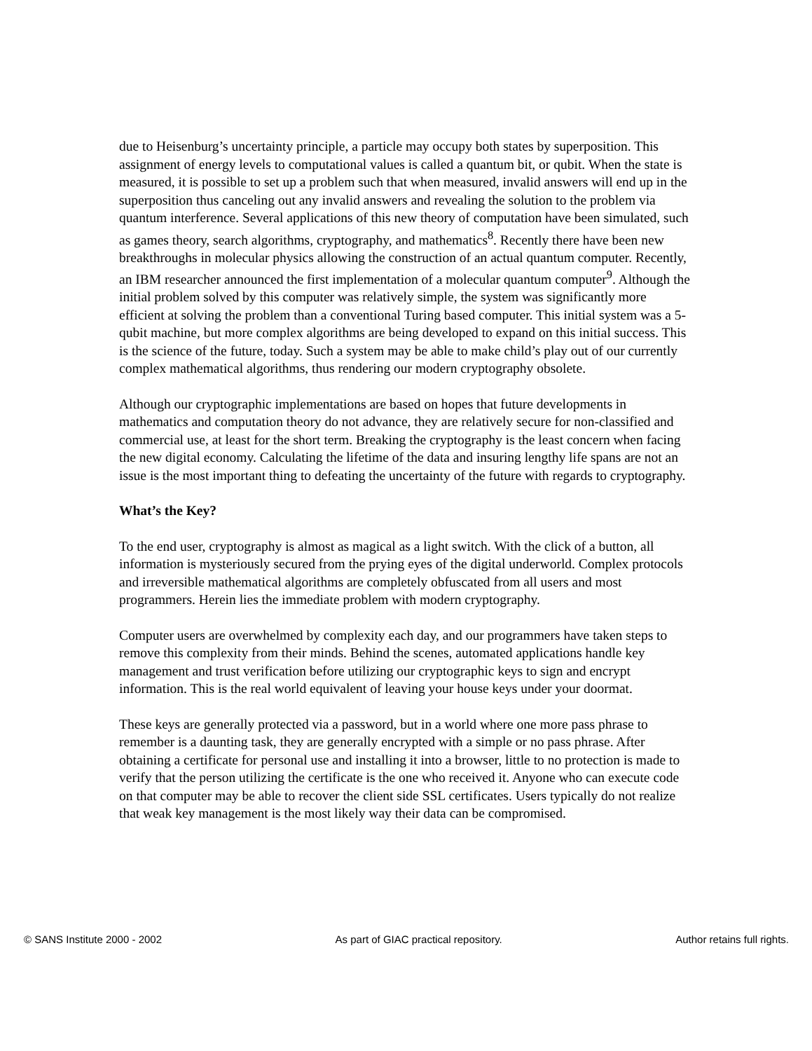due to Heisenburg’s uncertainty principle, a particle may occupy both states by superposition. This assignment of energy levels to computational values is called a quantum bit, or qubit. When the state is measured, it is possible to set up a problem such that when measured, invalid answers will end up in the superposition thus canceling out any invalid answers and revealing the solution to the problem via quantum interference. Several applications of this new theory of computation have been simulated, such as games theory, search algorithms, cryptography, and mathematics<sup>8</sup>. Recently there have been new breakthroughs in molecular physics allowing the construction of an actual quantum computer. Recently, an IBM researcher announced the first implementation of a molecular quantum computer<sup>9</sup>. Although the initial problem solved by this computer was relatively simple, the system was significantly more efficient at solving the problem than a conventional Turing based computer. This initial system was a 5-qubit machine, but more complex algorithms are being developed to expand on this initial success. This is the science of the future, today. Such a system may be able to make child’s play out of our currently complex mathematical algorithms, thus rendering our modern cryptography obsolete.
Although our cryptographic implementations are based on hopes that future developments in mathematics and computation theory do not advance, they are relatively secure for non-classified and commercial use, at least for the short term. Breaking the cryptography is the least concern when facing the new digital economy. Calculating the lifetime of the data and insuring lengthy life spans are not an issue is the most important thing to defeating the uncertainty of the future with regards to cryptography.
What’s the Key?
To the end user, cryptography is almost as magical as a light switch. With the click of a button, all information is mysteriously secured from the prying eyes of the digital underworld. Complex protocols and irreversible mathematical algorithms are completely obfuscated from all users and most programmers. Herein lies the immediate problem with modern cryptography.
Computer users are overwhelmed by complexity each day, and our programmers have taken steps to remove this complexity from their minds. Behind the scenes, automated applications handle key management and trust verification before utilizing our cryptographic keys to sign and encrypt information. This is the real world equivalent of leaving your house keys under your doormat.
These keys are generally protected via a password, but in a world where one more pass phrase to remember is a daunting task, they are generally encrypted with a simple or no pass phrase. After obtaining a certificate for personal use and installing it into a browser, little to no protection is made to verify that the person utilizing the certificate is the one who received it. Anyone who can execute code on that computer may be able to recover the client side SSL certificates. Users typically do not realize that weak key management is the most likely way their data can be compromised.
© SANS Institute 2000 - 2002 As part of GIAC practical repository. Author retains full rights.